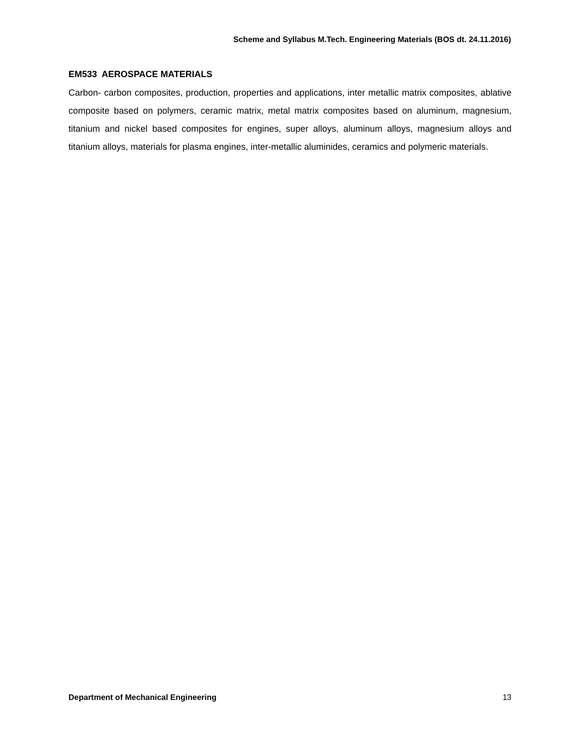Scheme and Syllabus M.Tech. Engineering Materials (BOS dt. 24.11.2016)
EM533 AEROSPACE MATERIALS
Carbon- carbon composites, production, properties and applications, inter metallic matrix composites, ablative composite based on polymers, ceramic matrix, metal matrix composites based on aluminum, magnesium, titanium and nickel based composites for engines, super alloys, aluminum alloys, magnesium alloys and titanium alloys, materials for plasma engines, inter-metallic aluminides, ceramics and polymeric materials.
Department of Mechanical Engineering 13